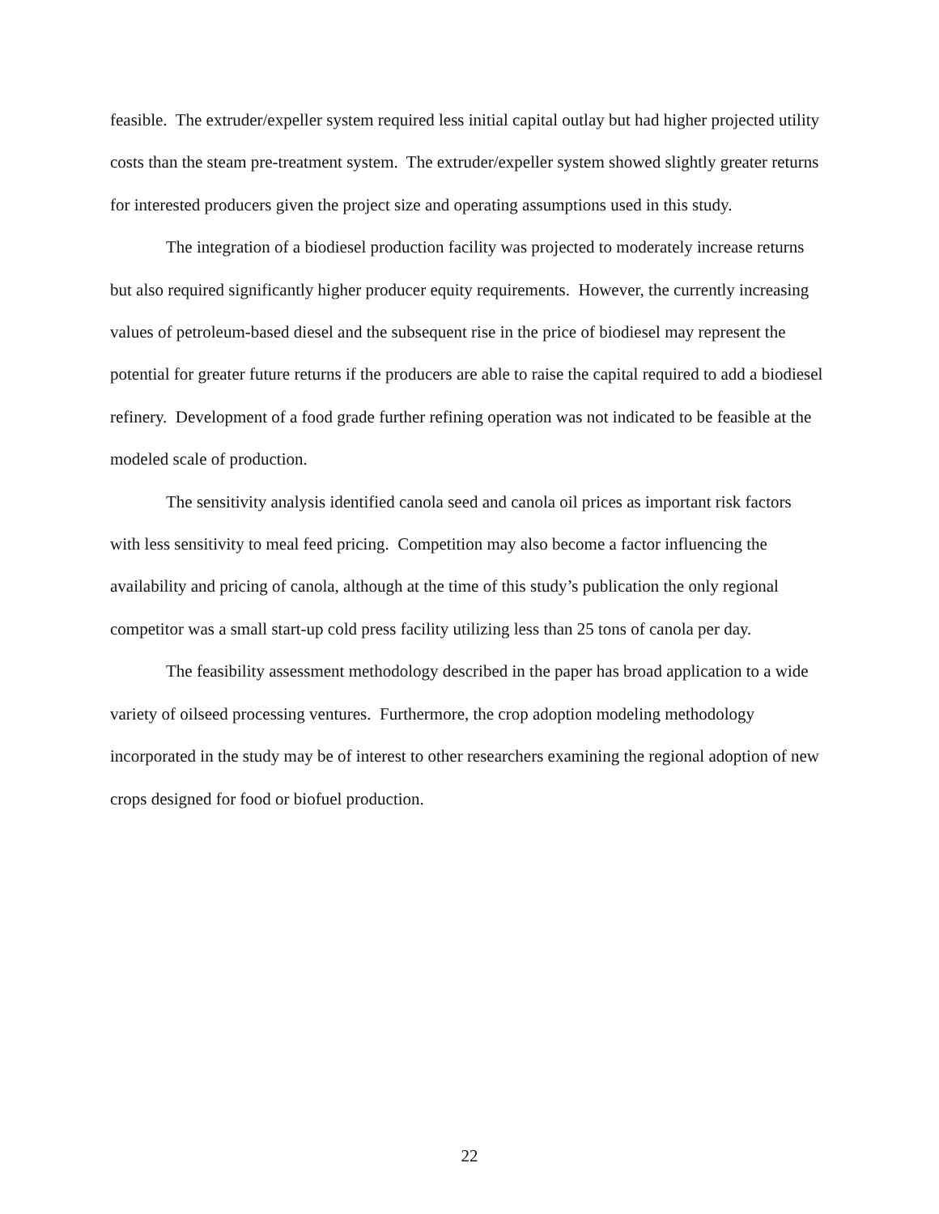feasible. The extruder/expeller system required less initial capital outlay but had higher projected utility costs than the steam pre-treatment system. The extruder/expeller system showed slightly greater returns for interested producers given the project size and operating assumptions used in this study.
The integration of a biodiesel production facility was projected to moderately increase returns but also required significantly higher producer equity requirements. However, the currently increasing values of petroleum-based diesel and the subsequent rise in the price of biodiesel may represent the potential for greater future returns if the producers are able to raise the capital required to add a biodiesel refinery. Development of a food grade further refining operation was not indicated to be feasible at the modeled scale of production.
The sensitivity analysis identified canola seed and canola oil prices as important risk factors with less sensitivity to meal feed pricing. Competition may also become a factor influencing the availability and pricing of canola, although at the time of this study’s publication the only regional competitor was a small start-up cold press facility utilizing less than 25 tons of canola per day.
The feasibility assessment methodology described in the paper has broad application to a wide variety of oilseed processing ventures. Furthermore, the crop adoption modeling methodology incorporated in the study may be of interest to other researchers examining the regional adoption of new crops designed for food or biofuel production.
22